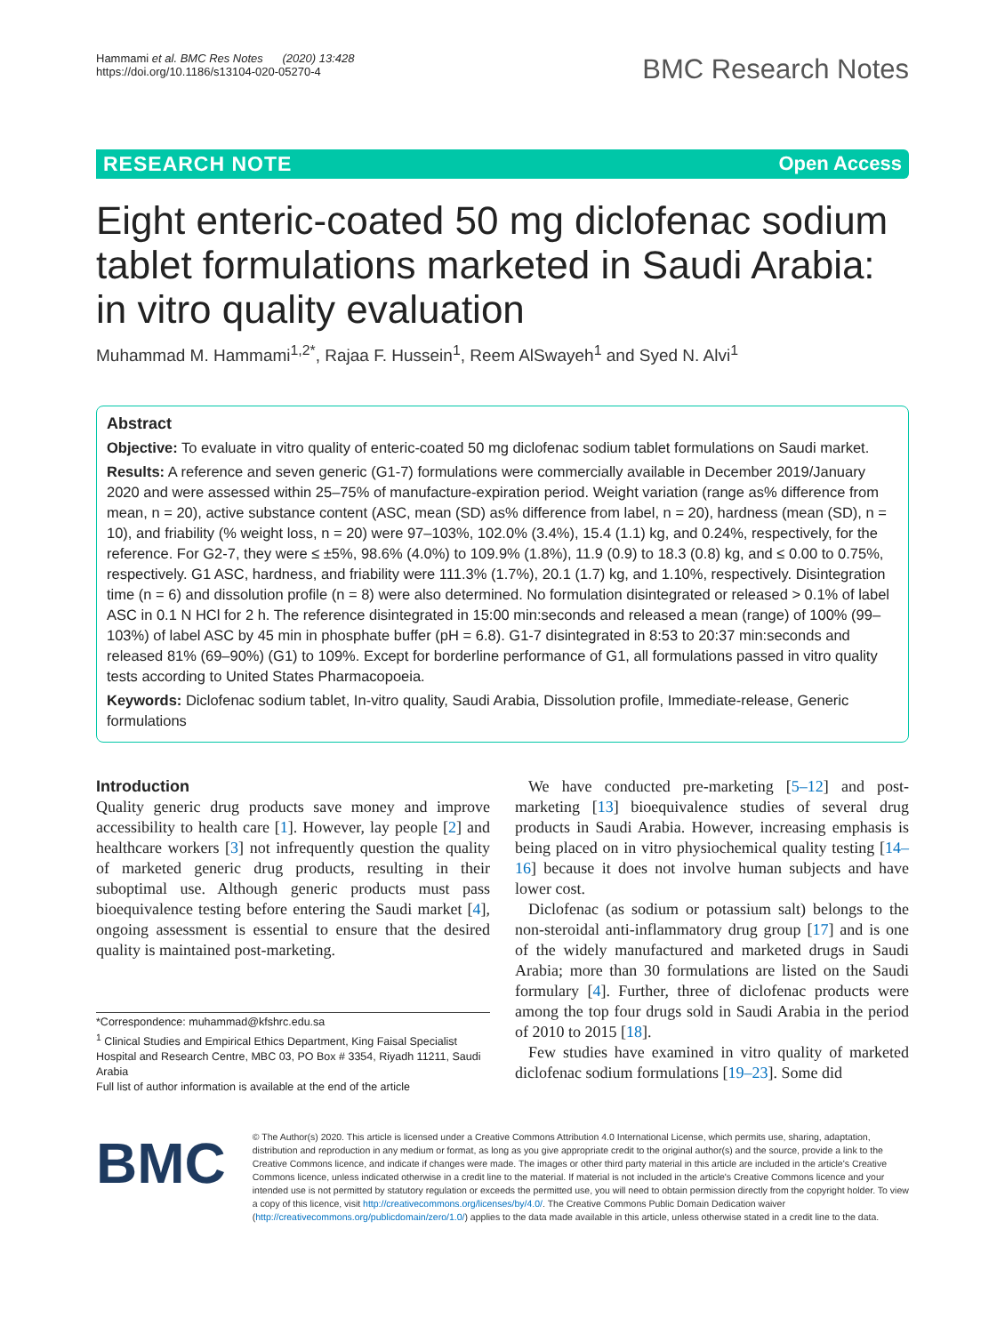Hammami et al. BMC Res Notes (2020) 13:428
https://doi.org/10.1186/s13104-020-05270-4
BMC Research Notes
RESEARCH NOTE Open Access
Eight enteric-coated 50 mg diclofenac sodium tablet formulations marketed in Saudi Arabia: in vitro quality evaluation
Muhammad M. Hammami<sup>1,2*</sup>, Rajaa F. Hussein<sup>1</sup>, Reem AlSwayeh<sup>1</sup> and Syed N. Alvi<sup>1</sup>
Abstract
Objective: To evaluate in vitro quality of enteric-coated 50 mg diclofenac sodium tablet formulations on Saudi market.
Results: A reference and seven generic (G1-7) formulations were commercially available in December 2019/January 2020 and were assessed within 25–75% of manufacture-expiration period. Weight variation (range as% difference from mean, n = 20), active substance content (ASC, mean (SD) as% difference from label, n = 20), hardness (mean (SD), n = 10), and friability (% weight loss, n = 20) were 97–103%, 102.0% (3.4%), 15.4 (1.1) kg, and 0.24%, respectively, for the reference. For G2-7, they were ≤ ±5%, 98.6% (4.0%) to 109.9% (1.8%), 11.9 (0.9) to 18.3 (0.8) kg, and ≤ 0.00 to 0.75%, respectively. G1 ASC, hardness, and friability were 111.3% (1.7%), 20.1 (1.7) kg, and 1.10%, respectively. Disintegration time (n = 6) and dissolution profile (n = 8) were also determined. No formulation disintegrated or released ˃ 0.1% of label ASC in 0.1 N HCl for 2 h. The reference disintegrated in 15:00 min:seconds and released a mean (range) of 100% (99–103%) of label ASC by 45 min in phosphate buffer (pH = 6.8). G1-7 disintegrated in 8:53 to 20:37 min:seconds and released 81% (69–90%) (G1) to 109%. Except for borderline performance of G1, all formulations passed in vitro quality tests according to United States Pharmacopoeia.
Keywords: Diclofenac sodium tablet, In-vitro quality, Saudi Arabia, Dissolution profile, Immediate-release, Generic formulations
Introduction
Quality generic drug products save money and improve accessibility to health care [1]. However, lay people [2] and healthcare workers [3] not infrequently question the quality of marketed generic drug products, resulting in their suboptimal use. Although generic products must pass bioequivalence testing before entering the Saudi market [4], ongoing assessment is essential to ensure that the desired quality is maintained post-marketing.
*Correspondence: muhammad@kfshrc.edu.sa
<sup>1</sup> Clinical Studies and Empirical Ethics Department, King Faisal Specialist Hospital and Research Centre, MBC 03, PO Box # 3354, Riyadh 11211, Saudi Arabia
Full list of author information is available at the end of the article
We have conducted pre-marketing [5–12] and post-marketing [13] bioequivalence studies of several drug products in Saudi Arabia. However, increasing emphasis is being placed on in vitro physiochemical quality testing [14–16] because it does not involve human subjects and have lower cost.
Diclofenac (as sodium or potassium salt) belongs to the non-steroidal anti-inflammatory drug group [17] and is one of the widely manufactured and marketed drugs in Saudi Arabia; more than 30 formulations are listed on the Saudi formulary [4]. Further, three of diclofenac products were among the top four drugs sold in Saudi Arabia in the period of 2010 to 2015 [18].
Few studies have examined in vitro quality of marketed diclofenac sodium formulations [19–23]. Some did
BMC
© The Author(s) 2020. This article is licensed under a Creative Commons Attribution 4.0 International License, which permits use, sharing, adaptation, distribution and reproduction in any medium or format, as long as you give appropriate credit to the original author(s) and the source, provide a link to the Creative Commons licence, and indicate if changes were made. The images or other third party material in this article are included in the article's Creative Commons licence, unless indicated otherwise in a credit line to the material. If material is not included in the article's Creative Commons licence and your intended use is not permitted by statutory regulation or exceeds the permitted use, you will need to obtain permission directly from the copyright holder. To view a copy of this licence, visit http://creativecommons.org/licenses/by/4.0/. The Creative Commons Public Domain Dedication waiver (http://creativecommons.org/publicdomain/zero/1.0/) applies to the data made available in this article, unless otherwise stated in a credit line to the data.